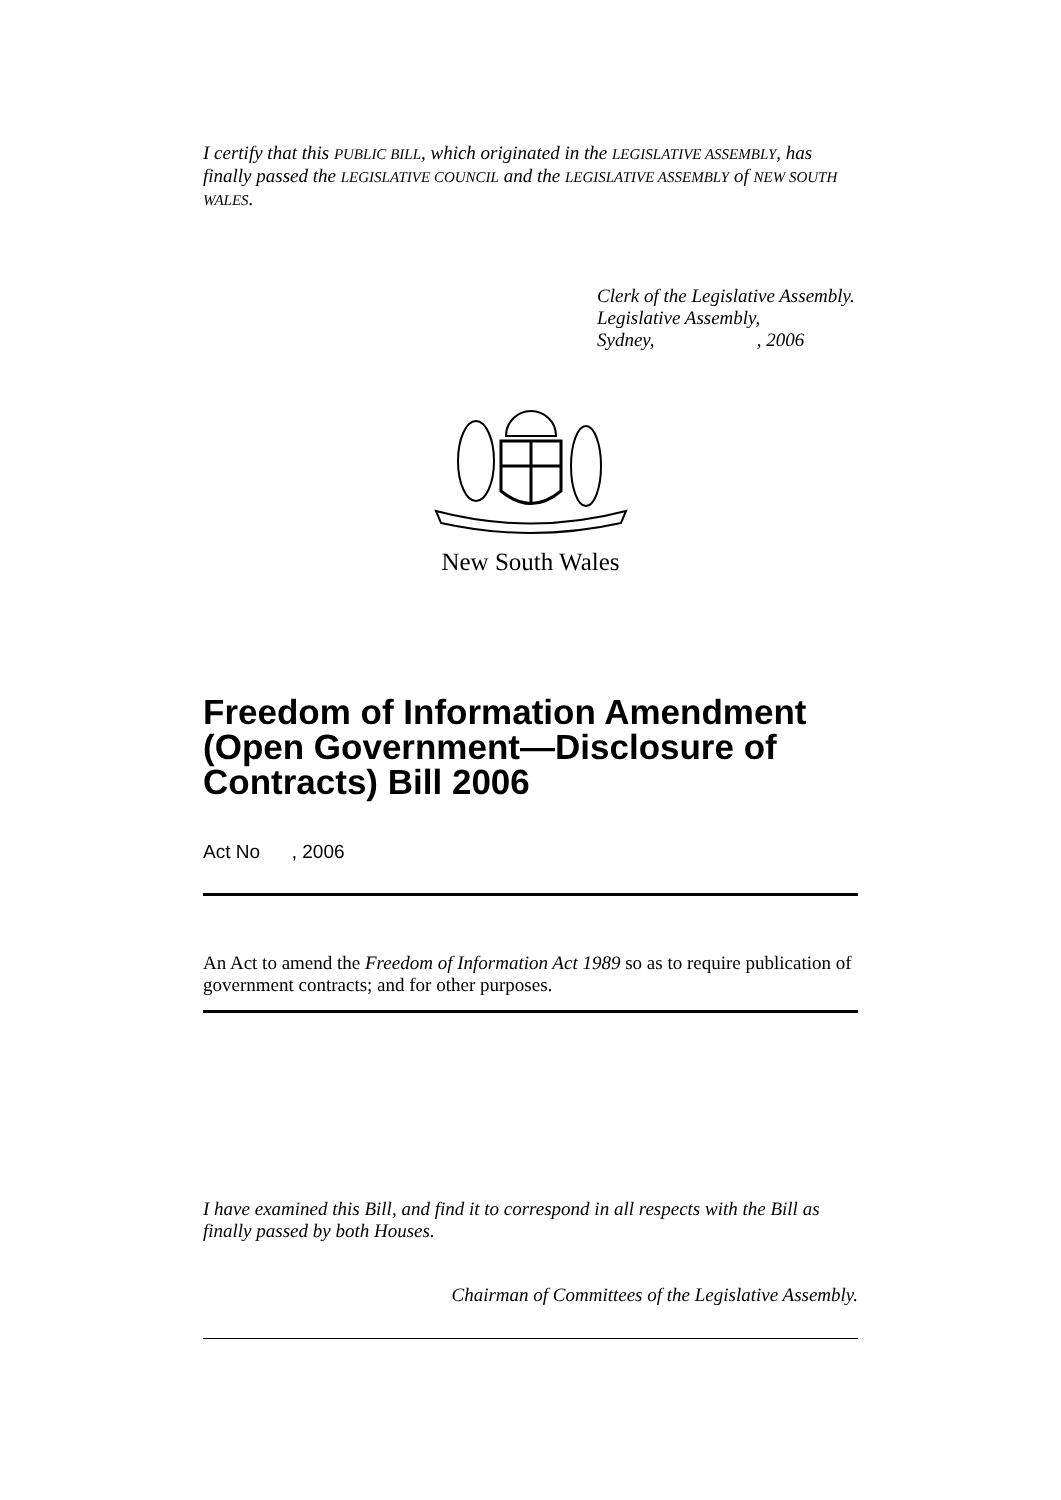I certify that this PUBLIC BILL, which originated in the LEGISLATIVE ASSEMBLY, has finally passed the LEGISLATIVE COUNCIL and the LEGISLATIVE ASSEMBLY of NEW SOUTH WALES.
Clerk of the Legislative Assembly.
Legislative Assembly,
Sydney, , 2006
New South Wales
Freedom of Information Amendment (Open Government—Disclosure of Contracts) Bill 2006
Act No , 2006
An Act to amend the Freedom of Information Act 1989 so as to require publication of government contracts; and for other purposes.
I have examined this Bill, and find it to correspond in all respects with the Bill as finally passed by both Houses.
Chairman of Committees of the Legislative Assembly.